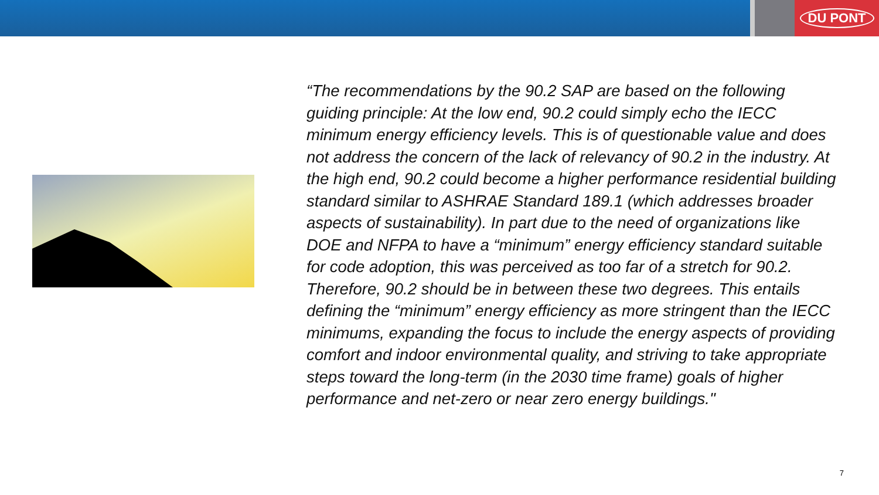DU PONT
“The recommendations by the 90.2 SAP are based on the following guiding principle: At the low end, 90.2 could simply echo the IECC minimum energy efficiency levels. This is of questionable value and does not address the concern of the lack of relevancy of 90.2 in the industry. At the high end, 90.2 could become a higher performance residential building standard similar to ASHRAE Standard 189.1 (which addresses broader aspects of sustainability). In part due to the need of organizations like DOE and NFPA to have a “minimum” energy efficiency standard suitable for code adoption, this was perceived as too far of a stretch for 90.2. Therefore, 90.2 should be in between these two degrees. This entails defining the “minimum” energy efficiency as more stringent than the IECC minimums, expanding the focus to include the energy aspects of providing comfort and indoor environmental quality, and striving to take appropriate steps toward the long-term (in the 2030 time frame) goals of higher performance and net-zero or near zero energy buildings."
7